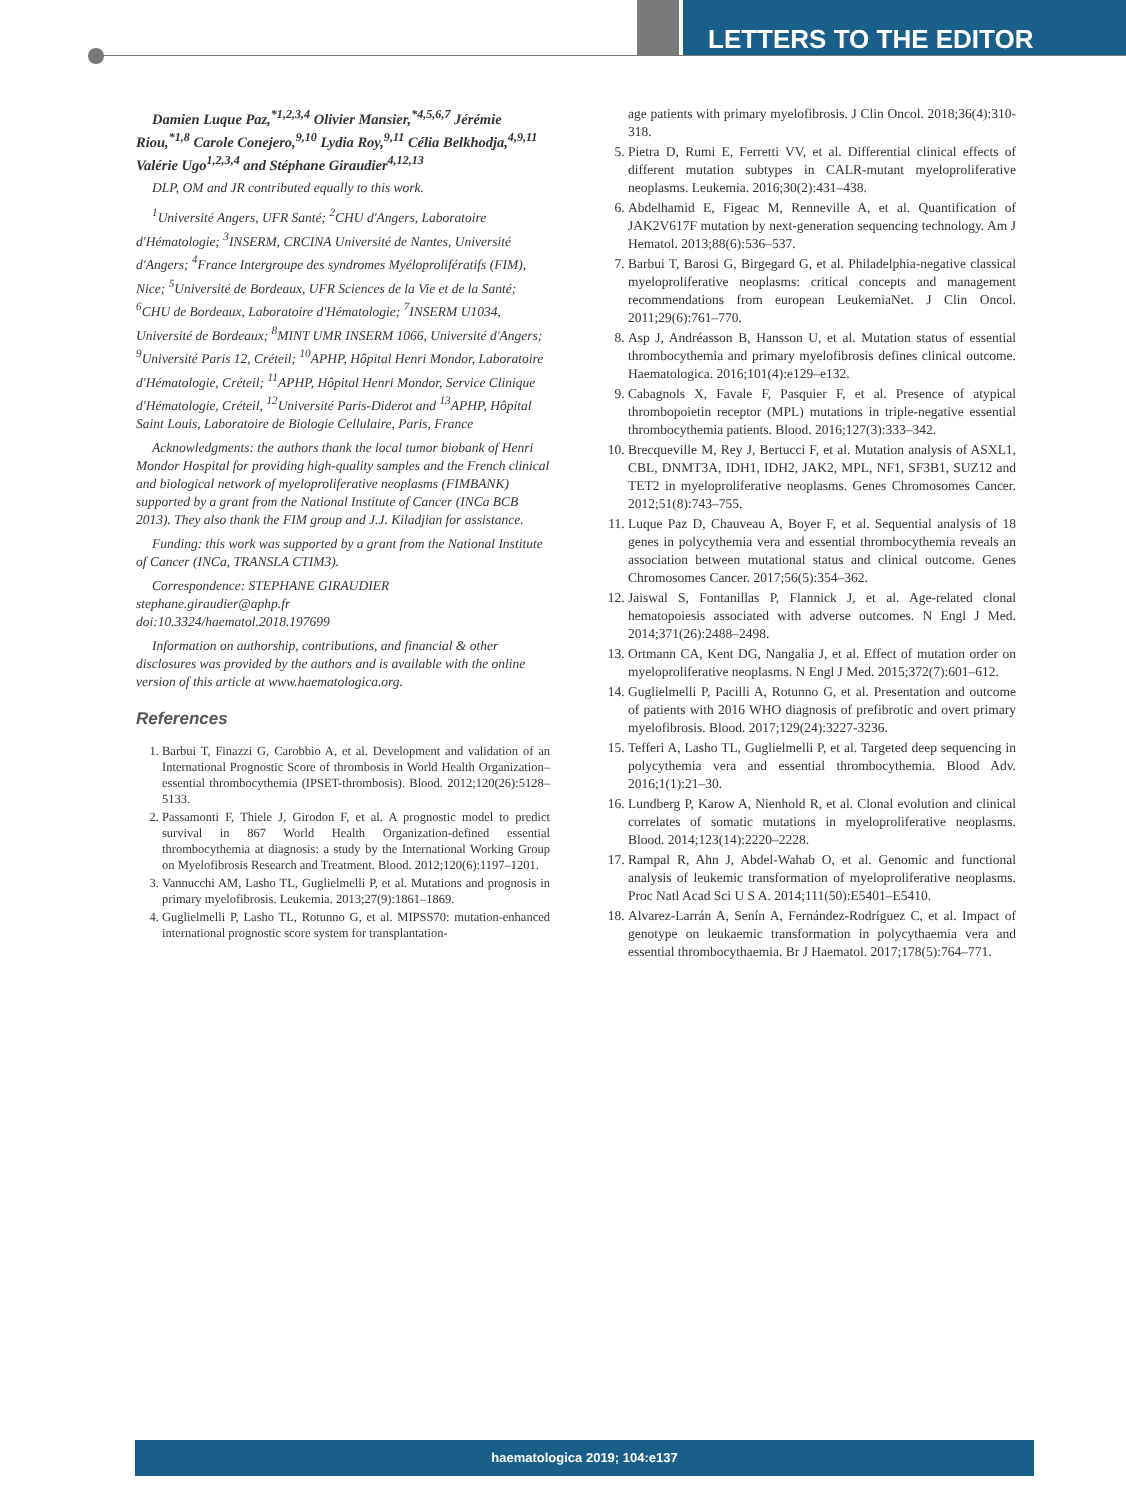LETTERS TO THE EDITOR
Damien Luque Paz,<sup>*1,2,3,4</sup> Olivier Mansier,<sup>*4,5,6,7</sup> Jérémie Riou,<sup>*1,8</sup> Carole Conejero,<sup>9,10</sup> Lydia Roy,<sup>9,11</sup> Célia Belkhodja,<sup>4,9,11</sup> Valérie Ugo<sup>1,2,3,4</sup> and Stéphane Giraudier<sup>4,12,13</sup>
DLP, OM and JR contributed equally to this work.
<sup>1</sup> Université Angers, UFR Santé; <sup>2</sup>CHU d'Angers, Laboratoire d'Hématologie; <sup>3</sup>INSERM, CRCINA Université de Nantes, Université d'Angers; <sup>4</sup>France Intergroupe des syndromes Myéloprolifératifs (FIM), Nice; <sup>5</sup>Université de Bordeaux, UFR Sciences de la Vie et de la Santé; <sup>6</sup>CHU de Bordeaux, Laboratoire d'Hématologie; <sup>7</sup>INSERM U1034, Université de Bordeaux; <sup>8</sup>MINT UMR INSERM 1066, Université d'Angers; <sup>9</sup>Université Paris 12, Créteil; <sup>10</sup>APHP, Hôpital Henri Mondor, Laboratoire d'Hématologie, Créteil; <sup>11</sup>APHP, Hôpital Henri Mondor, Service Clinique d'Hématologie, Créteil, <sup>12</sup>Université Paris-Diderot and <sup>13</sup>APHP, Hôpital Saint Louis, Laboratoire de Biologie Cellulaire, Paris, France
Acknowledgments: the authors thank the local tumor biobank of Henri Mondor Hospital for providing high-quality samples and the French clinical and biological network of myeloproliferative neoplasms (FIMBANK) supported by a grant from the National Institute of Cancer (INCa BCB 2013). They also thank the FIM group and J.J. Kiladjian for assistance.
Funding: this work was supported by a grant from the National Institute of Cancer (INCa, TRANSLA CTIM3).
Correspondence: STEPHANE GIRAUDIER
stephane.giraudier@aphp.fr
doi:10.3324/haematol.2018.197699
Information on authorship, contributions, and financial & other disclosures was provided by the authors and is available with the online version of this article at www.haematologica.org.
References
1. Barbui T, Finazzi G, Carobbio A, et al. Development and validation of an International Prognostic Score of thrombosis in World Health Organization–essential thrombocythemia (IPSET-thrombosis). Blood. 2012;120(26):5128–5133.
2. Passamonti F, Thiele J, Girodon F, et al. A prognostic model to predict survival in 867 World Health Organization-defined essential thrombocythemia at diagnosis: a study by the International Working Group on Myelofibrosis Research and Treatment. Blood. 2012;120(6):1197–1201.
3. Vannucchi AM, Lasho TL, Guglielmelli P, et al. Mutations and prognosis in primary myelofibrosis. Leukemia. 2013;27(9):1861–1869.
4. Guglielmelli P, Lasho TL, Rotunno G, et al. MIPSS70: mutation-enhanced international prognostic score system for transplantation-
age patients with primary myelofibrosis. J Clin Oncol. 2018;36(4):310-318.
5. Pietra D, Rumi E, Ferretti VV, et al. Differential clinical effects of different mutation subtypes in CALR-mutant myeloproliferative neoplasms. Leukemia. 2016;30(2):431–438.
6. Abdelhamid E, Figeac M, Renneville A, et al. Quantification of JAK2V617F mutation by next-generation sequencing technology. Am J Hematol. 2013;88(6):536–537.
7. Barbui T, Barosi G, Birgegard G, et al. Philadelphia-negative classical myeloproliferative neoplasms: critical concepts and management recommendations from european LeukemiaNet. J Clin Oncol. 2011;29(6):761–770.
8. Asp J, Andréasson B, Hansson U, et al. Mutation status of essential thrombocythemia and primary myelofibrosis defines clinical outcome. Haematologica. 2016;101(4):e129–e132.
9. Cabagnols X, Favale F, Pasquier F, et al. Presence of atypical thrombopoietin receptor (MPL) mutations in triple-negative essential thrombocythemia patients. Blood. 2016;127(3):333–342.
10. Brecqueville M, Rey J, Bertucci F, et al. Mutation analysis of ASXL1, CBL, DNMT3A, IDH1, IDH2, JAK2, MPL, NF1, SF3B1, SUZ12 and TET2 in myeloproliferative neoplasms. Genes Chromosomes Cancer. 2012;51(8):743–755.
11. Luque Paz D, Chauveau A, Boyer F, et al. Sequential analysis of 18 genes in polycythemia vera and essential thrombocythemia reveals an association between mutational status and clinical outcome. Genes Chromosomes Cancer. 2017;56(5):354–362.
12. Jaiswal S, Fontanillas P, Flannick J, et al. Age-related clonal hematopoiesis associated with adverse outcomes. N Engl J Med. 2014;371(26):2488–2498.
13. Ortmann CA, Kent DG, Nangalia J, et al. Effect of mutation order on myeloproliferative neoplasms. N Engl J Med. 2015;372(7):601–612.
14. Guglielmelli P, Pacilli A, Rotunno G, et al. Presentation and outcome of patients with 2016 WHO diagnosis of prefibrotic and overt primary myelofibrosis. Blood. 2017;129(24):3227-3236.
15. Tefferi A, Lasho TL, Guglielmelli P, et al. Targeted deep sequencing in polycythemia vera and essential thrombocythemia. Blood Adv. 2016;1(1):21–30.
16. Lundberg P, Karow A, Nienhold R, et al. Clonal evolution and clinical correlates of somatic mutations in myeloproliferative neoplasms. Blood. 2014;123(14):2220–2228.
17. Rampal R, Ahn J, Abdel-Wahab O, et al. Genomic and functional analysis of leukemic transformation of myeloproliferative neoplasms. Proc Natl Acad Sci U S A. 2014;111(50):E5401–E5410.
18. Alvarez-Larrán A, Senín A, Fernández-Rodríguez C, et al. Impact of genotype on leukaemic transformation in polycythaemia vera and essential thrombocythaemia. Br J Haematol. 2017;178(5):764–771.
haematologica 2019; 104:e137